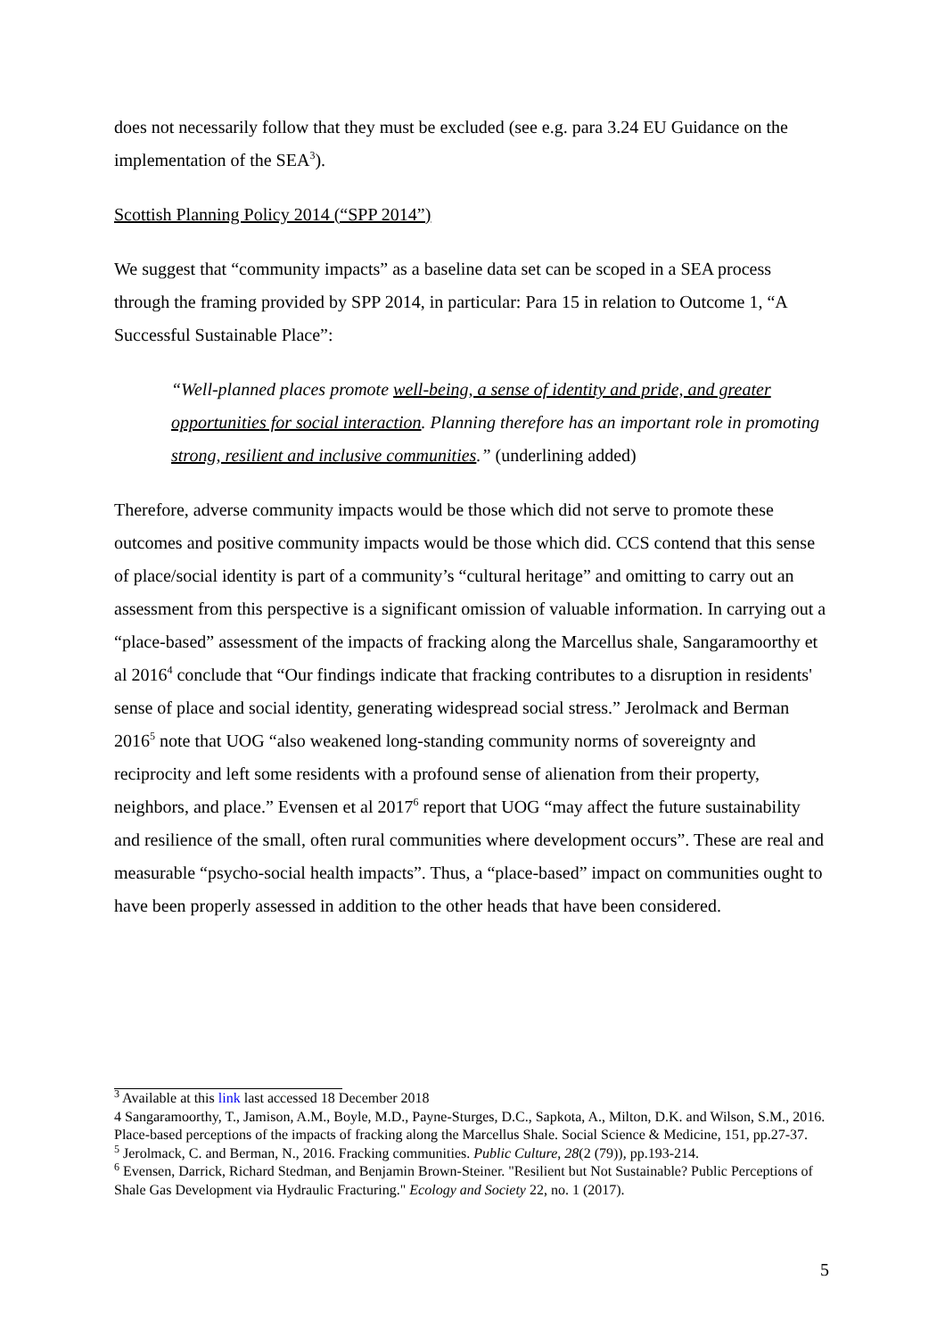does not necessarily follow that they must be excluded (see e.g. para 3.24 EU Guidance on the implementation of the SEA<sup>3</sup>).
Scottish Planning Policy 2014 (“SPP 2014”)
We suggest that “community impacts” as a baseline data set can be scoped in a SEA process through the framing provided by SPP 2014, in particular: Para 15 in relation to Outcome 1, “A Successful Sustainable Place”:
“Well-planned places promote well-being, a sense of identity and pride, and greater opportunities for social interaction. Planning therefore has an important role in promoting strong, resilient and inclusive communities.” (underlining added)
Therefore, adverse community impacts would be those which did not serve to promote these outcomes and positive community impacts would be those which did. CCS contend that this sense of place/social identity is part of a community’s “cultural heritage” and omitting to carry out an assessment from this perspective is a significant omission of valuable information. In carrying out a “place-based” assessment of the impacts of fracking along the Marcellus shale, Sangaramoorthy et al 2016<sup>4</sup> conclude that “Our findings indicate that fracking contributes to a disruption in residents' sense of place and social identity, generating widespread social stress.” Jerolmack and Berman 2016<sup>5</sup> note that UOG “also weakened long-standing community norms of sovereignty and reciprocity and left some residents with a profound sense of alienation from their property, neighbors, and place.” Evensen et al 2017<sup>6</sup> report that UOG “may affect the future sustainability and resilience of the small, often rural communities where development occurs”. These are real and measurable “psycho-social health impacts”. Thus, a “place-based” impact on communities ought to have been properly assessed in addition to the other heads that have been considered.
<sup>3</sup> Available at this link last accessed 18 December 2018
4 Sangaramoorthy, T., Jamison, A.M., Boyle, M.D., Payne-Sturges, D.C., Sapkota, A., Milton, D.K. and Wilson, S.M., 2016. Place-based perceptions of the impacts of fracking along the Marcellus Shale. Social Science & Medicine, 151, pp.27-37.
<sup>5</sup> Jerolmack, C. and Berman, N., 2016. Fracking communities. Public Culture, 28(2 (79)), pp.193-214.
<sup>6</sup> Evensen, Darrick, Richard Stedman, and Benjamin Brown-Steiner. "Resilient but Not Sustainable? Public Perceptions of Shale Gas Development via Hydraulic Fracturing." Ecology and Society 22, no. 1 (2017).
5